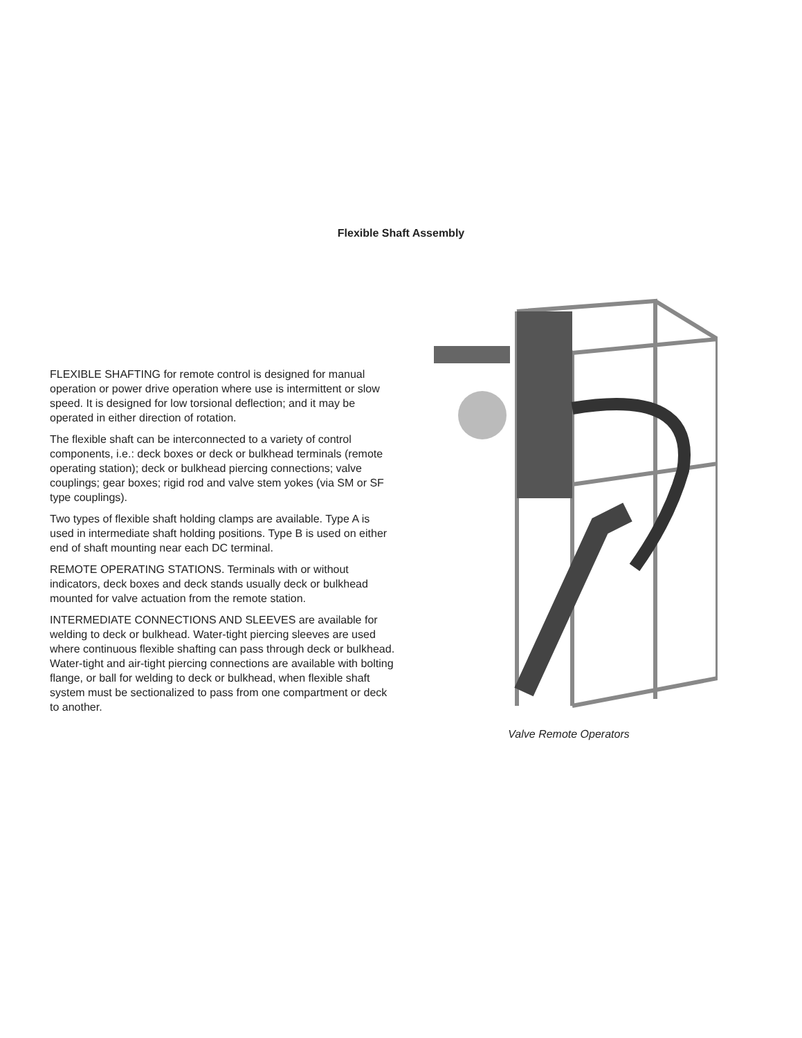Flexible Shaft Assembly
FLEXIBLE SHAFTING for remote control is designed for manual operation or power drive operation where use is intermittent or slow speed. It is designed for low torsional deflection; and it may be operated in either direction of rotation.
The flexible shaft can be interconnected to a variety of control components, i.e.: deck boxes or deck or bulkhead terminals (remote operating station); deck or bulkhead piercing connections; valve couplings; gear boxes; rigid rod and valve stem yokes (via SM or SF type couplings).
Two types of flexible shaft holding clamps are available. Type A is used in intermediate shaft holding positions. Type B is used on either end of shaft mounting near each DC terminal.
REMOTE OPERATING STATIONS. Terminals with or without indicators, deck boxes and deck stands usually deck or bulkhead mounted for valve actuation from the remote station.
INTERMEDIATE CONNECTIONS AND SLEEVES are available for welding to deck or bulkhead. Water-tight piercing sleeves are used where continuous flexible shafting can pass through deck or bulkhead. Water-tight and air-tight piercing connections are available with bolting flange, or ball for welding to deck or bulkhead, when flexible shaft system must be sectionalized to pass from one compartment or deck to another.
Valve Remote Operators